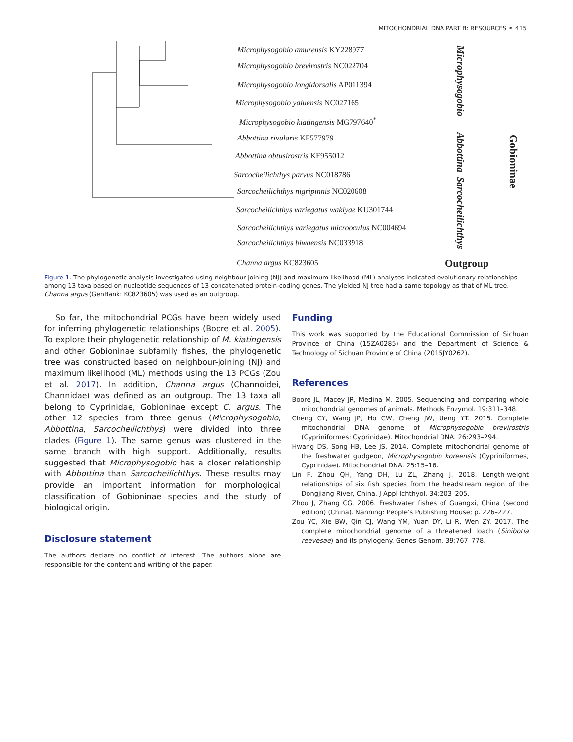MITOCHONDRIAL DNA PART B: RESOURCES ⚭ 415
Microphysogobio amurensis KY228977
Microphysogobio brevirostris NC022704
Microphysogobio longidorsalis AP011394
Microphysogobio yaluensis NC027165
Microphysogobio kiatingensis MG797640<sup>*</sup>
Abbottina rivularis KF577979
Abbottina obtusirostris KF955012
Sarcocheilichthys parvus NC018786
Sarcocheilichthys nigripinnis NC020608
Sarcocheilichthys variegatus wakiyae KU301744
Sarcocheilichthys variegatus microoculus NC004694
Sarcocheilichthys biwaensis NC033918
Channa argus KC823605
Microphysogobio
Abbottina
Sarcocheilichthys
Gobioninae
Outgroup
Figure 1. The phylogenetic analysis investigated using neighbour-joining (NJ) and maximum likelihood (ML) analyses indicated evolutionary relationships among 13 taxa based on nucleotide sequences of 13 concatenated protein-coding genes. The yielded NJ tree had a same topology as that of ML tree. Channa argus (GenBank: KC823605) was used as an outgroup.
So far, the mitochondrial PCGs have been widely used for inferring phylogenetic relationships (Boore et al. 2005). To explore their phylogenetic relationship of M. kiatingensis and other Gobioninae subfamily fishes, the phylogenetic tree was constructed based on neighbour-joining (NJ) and maximum likelihood (ML) methods using the 13 PCGs (Zou et al. 2017). In addition, Channa argus (Channoidei, Channidae) was defined as an outgroup. The 13 taxa all belong to Cyprinidae, Gobioninae except C. argus. The other 12 species from three genus (Microphysogobio, Abbottina, Sarcocheilichthys) were divided into three clades (Figure 1). The same genus was clustered in the same branch with high support. Additionally, results suggested that Microphysogobio has a closer relationship with Abbottina than Sarcocheilichthys. These results may provide an important information for morphological classification of Gobioninae species and the study of biological origin.
Disclosure statement
The authors declare no conflict of interest. The authors alone are responsible for the content and writing of the paper.
Funding
This work was supported by the Educational Commission of Sichuan Province of China (15ZA0285) and the Department of Science & Technology of Sichuan Province of China (2015JY0262).
References
Boore JL, Macey JR, Medina M. 2005. Sequencing and comparing whole mitochondrial genomes of animals. Methods Enzymol. 19:311–348.
Cheng CY, Wang JP, Ho CW, Cheng JW, Ueng YT. 2015. Complete mitochondrial DNA genome of Microphysogobio brevirostris (Cypriniformes: Cyprinidae). Mitochondrial DNA. 26:293–294.
Hwang DS, Song HB, Lee JS. 2014. Complete mitochondrial genome of the freshwater gudgeon, Microphysogobio koreensis (Cypriniformes, Cyprinidae). Mitochondrial DNA. 25:15–16.
Lin F, Zhou QH, Yang DH, Lu ZL, Zhang J. 2018. Length-weight relationships of six fish species from the headstream region of the Dongjiang River, China. J Appl Ichthyol. 34:203–205.
Zhou J, Zhang CG. 2006. Freshwater fishes of Guangxi, China (second edition) (China). Nanning: People's Publishing House; p. 226–227.
Zou YC, Xie BW, Qin CJ, Wang YM, Yuan DY, Li R, Wen ZY. 2017. The complete mitochondrial genome of a threatened loach (Sinibotia reevesae) and its phylogeny. Genes Genom. 39:767–778.